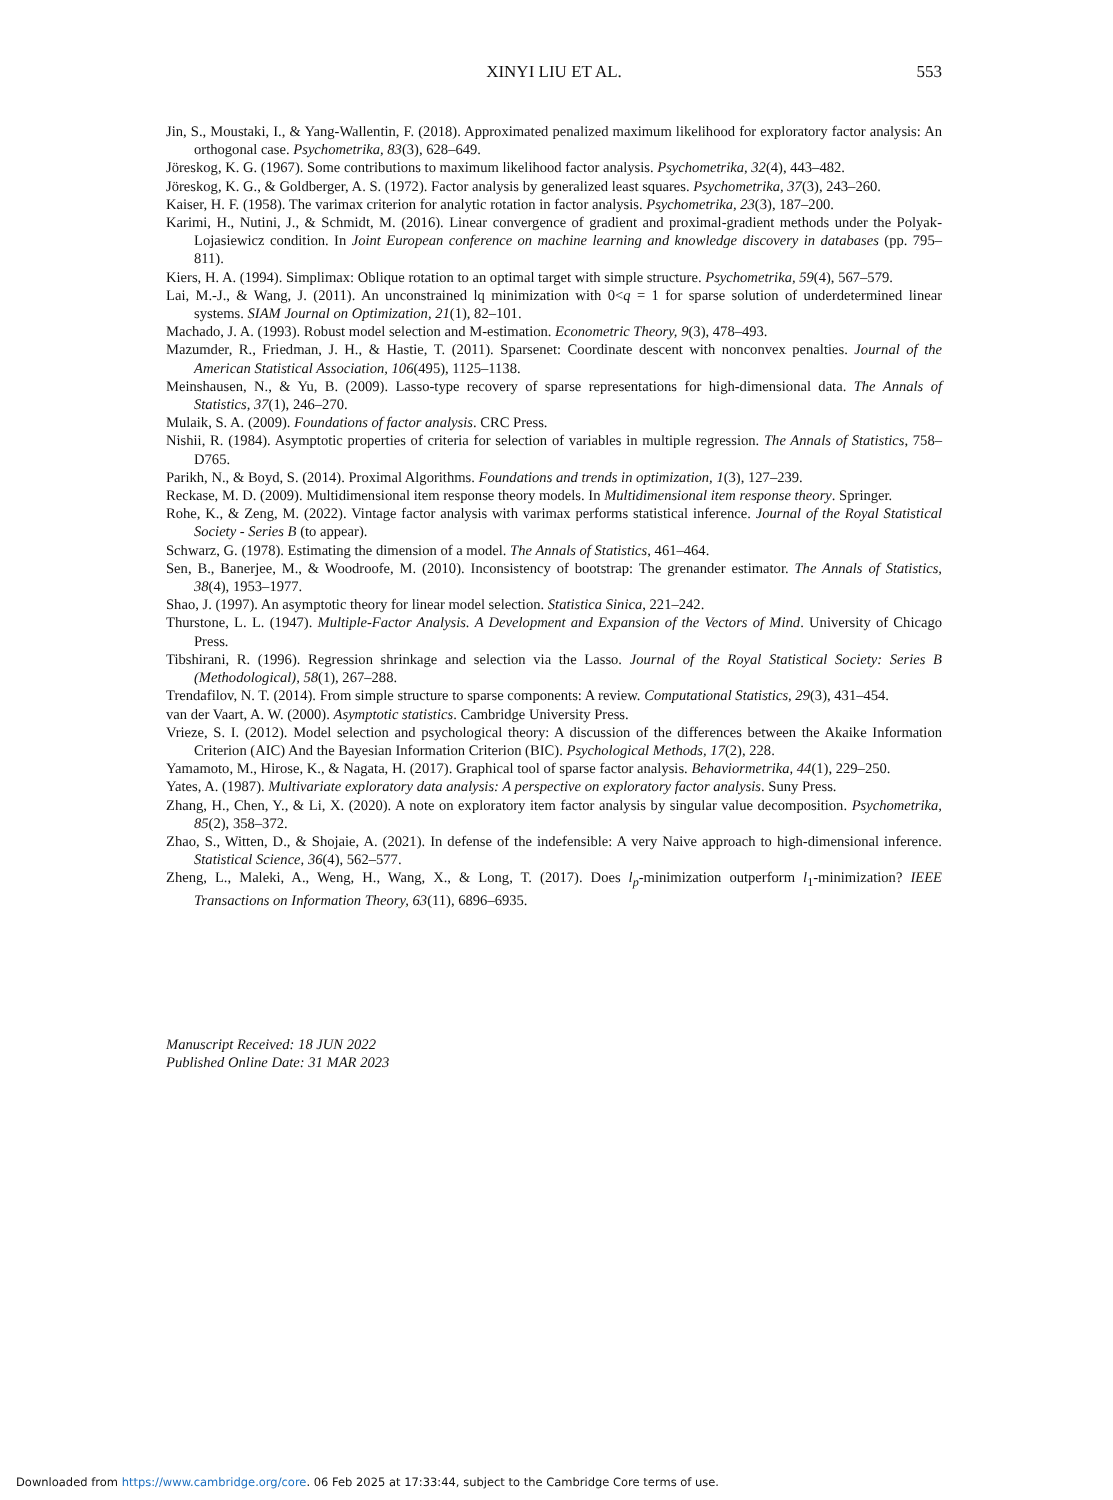XINYI LIU ET AL.
553
Jin, S., Moustaki, I., & Yang-Wallentin, F. (2018). Approximated penalized maximum likelihood for exploratory factor analysis: An orthogonal case. Psychometrika, 83(3), 628–649.
Jöreskog, K. G. (1967). Some contributions to maximum likelihood factor analysis. Psychometrika, 32(4), 443–482.
Jöreskog, K. G., & Goldberger, A. S. (1972). Factor analysis by generalized least squares. Psychometrika, 37(3), 243–260.
Kaiser, H. F. (1958). The varimax criterion for analytic rotation in factor analysis. Psychometrika, 23(3), 187–200.
Karimi, H., Nutini, J., & Schmidt, M. (2016). Linear convergence of gradient and proximal-gradient methods under the Polyak-Lojasiewicz condition. In Joint European conference on machine learning and knowledge discovery in databases (pp. 795–811).
Kiers, H. A. (1994). Simplimax: Oblique rotation to an optimal target with simple structure. Psychometrika, 59(4), 567–579.
Lai, M.-J., & Wang, J. (2011). An unconstrained lq minimization with 0<q = 1 for sparse solution of underdetermined linear systems. SIAM Journal on Optimization, 21(1), 82–101.
Machado, J. A. (1993). Robust model selection and M-estimation. Econometric Theory, 9(3), 478–493.
Mazumder, R., Friedman, J. H., & Hastie, T. (2011). Sparsenet: Coordinate descent with nonconvex penalties. Journal of the American Statistical Association, 106(495), 1125–1138.
Meinshausen, N., & Yu, B. (2009). Lasso-type recovery of sparse representations for high-dimensional data. The Annals of Statistics, 37(1), 246–270.
Mulaik, S. A. (2009). Foundations of factor analysis. CRC Press.
Nishii, R. (1984). Asymptotic properties of criteria for selection of variables in multiple regression. The Annals of Statistics, 758–D765.
Parikh, N., & Boyd, S. (2014). Proximal Algorithms. Foundations and trends in optimization, 1(3), 127–239.
Reckase, M. D. (2009). Multidimensional item response theory models. In Multidimensional item response theory. Springer.
Rohe, K., & Zeng, M. (2022). Vintage factor analysis with varimax performs statistical inference. Journal of the Royal Statistical Society - Series B (to appear).
Schwarz, G. (1978). Estimating the dimension of a model. The Annals of Statistics, 461–464.
Sen, B., Banerjee, M., & Woodroofe, M. (2010). Inconsistency of bootstrap: The grenander estimator. The Annals of Statistics, 38(4), 1953–1977.
Shao, J. (1997). An asymptotic theory for linear model selection. Statistica Sinica, 221–242.
Thurstone, L. L. (1947). Multiple-Factor Analysis. A Development and Expansion of the Vectors of Mind. University of Chicago Press.
Tibshirani, R. (1996). Regression shrinkage and selection via the Lasso. Journal of the Royal Statistical Society: Series B (Methodological), 58(1), 267–288.
Trendafilov, N. T. (2014). From simple structure to sparse components: A review. Computational Statistics, 29(3), 431–454.
van der Vaart, A. W. (2000). Asymptotic statistics. Cambridge University Press.
Vrieze, S. I. (2012). Model selection and psychological theory: A discussion of the differences between the Akaike Information Criterion (AIC) And the Bayesian Information Criterion (BIC). Psychological Methods, 17(2), 228.
Yamamoto, M., Hirose, K., & Nagata, H. (2017). Graphical tool of sparse factor analysis. Behaviormetrika, 44(1), 229–250.
Yates, A. (1987). Multivariate exploratory data analysis: A perspective on exploratory factor analysis. Suny Press.
Zhang, H., Chen, Y., & Li, X. (2020). A note on exploratory item factor analysis by singular value decomposition. Psychometrika, 85(2), 358–372.
Zhao, S., Witten, D., & Shojaie, A. (2021). In defense of the indefensible: A very Naive approach to high-dimensional inference. Statistical Science, 36(4), 562–577.
Zheng, L., Maleki, A., Weng, H., Wang, X., & Long, T. (2017). Does l<sub>p</sub>-minimization outperform l<sub>1</sub>-minimization? IEEE Transactions on Information Theory, 63(11), 6896–6935.
Manuscript Received: 18 JUN 2022
Published Online Date: 31 MAR 2023
Downloaded from https://www.cambridge.org/core. 06 Feb 2025 at 17:33:44, subject to the Cambridge Core terms of use.